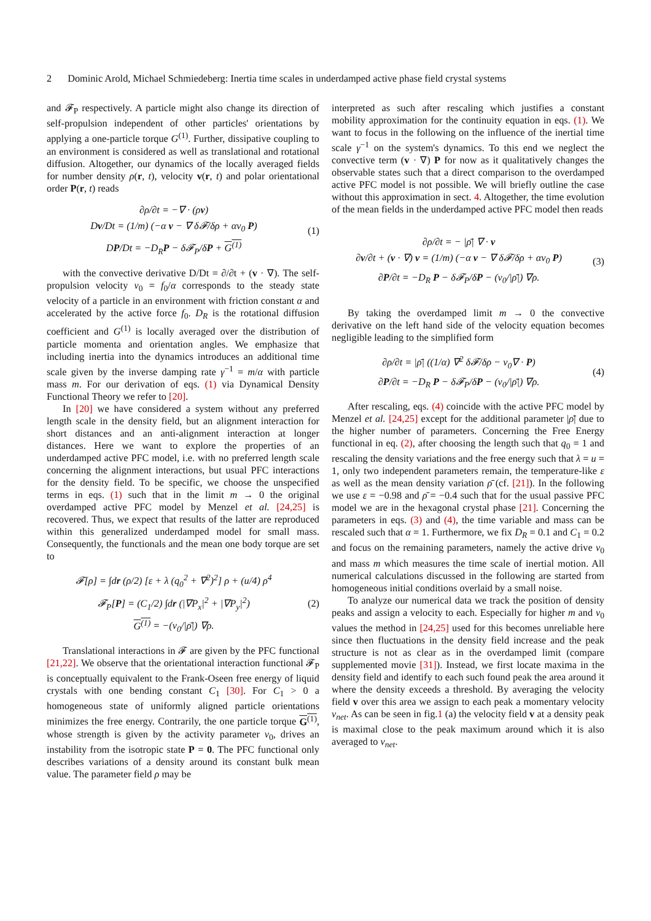2 Dominic Arold, Michael Schmiedeberg: Inertia time scales in underdamped active phase field crystal systems
and 𝓕<sub>P</sub> respectively. A particle might also change its direction of self-propulsion independent of other particles' orientations by applying a one-particle torque G<sup>(1)</sup>. Further, dissipative coupling to an environment is considered as well as translational and rotational diffusion. Altogether, our dynamics of the locally averaged fields for number density ρ(r, t), velocity v(r, t) and polar orientational order P(r, t) reads
∂ρ/∂t = −∇ · (ρv)
Dv/Dt = (1/m) (−α v − ∇ δ𝓕/δρ + αv<sub>0</sub> P)
DP/Dt = −D<sub>R</sub>P − δ𝓕<sub>P</sub>/δP + G<sup>(1)</sup>
(1)
with the convective derivative D/Dt = ∂/∂t + (v · ∇). The self-propulsion velocity v<sub>0</sub> = f<sub>0</sub>/α corresponds to the steady state velocity of a particle in an environment with friction constant α and accelerated by the active force f<sub>0</sub>. D<sub>R</sub> is the rotational diffusion coefficient and G<sup>(1)</sup> is locally averaged over the distribution of particle momenta and orientation angles. We emphasize that including inertia into the dynamics introduces an additional time scale given by the inverse damping rate γ<sup>−1</sup> = m/α with particle mass m. For our derivation of eqs. (1) via Dynamical Density Functional Theory we refer to [20].
In [20] we have considered a system without any preferred length scale in the density field, but an alignment interaction for short distances and an anti-alignment interaction at longer distances. Here we want to explore the properties of an underdamped active PFC model, i.e. with no preferred length scale concerning the alignment interactions, but usual PFC interactions for the density field. To be specific, we choose the unspecified terms in eqs. (1) such that in the limit m → 0 the original overdamped active PFC model by Menzel et al. [24,25] is recovered. Thus, we expect that results of the latter are reproduced within this generalized underdamped model for small mass. Consequently, the functionals and the mean one body torque are set to
𝓕[ρ] = ∫dr (ρ/2) [ε + λ (q<sub>0</sub><sup>2</sup> + ∇<sup>2</sup>)<sup>2</sup>] ρ + (u/4) ρ<sup>4</sup>
𝓕<sub>P</sub>[P] = (C<sub>1</sub>/2) ∫dr (|∇P<sub>x</sub>|<sup>2</sup> + |∇P<sub>y</sub>|<sup>2</sup>)
G<sup>(1)</sup> = −(v<sub>0</sub>/|ρ̄|) ∇ρ.
(2)
Translational interactions in 𝓕 are given by the PFC functional [21,22]. We observe that the orientational interaction functional 𝓕<sub>P</sub> is conceptually equivalent to the Frank-Oseen free energy of liquid crystals with one bending constant C<sub>1</sub> [30]. For C<sub>1</sub> > 0 a homogeneous state of uniformly aligned particle orientations minimizes the free energy. Contrarily, the one particle torque G<sup>(1)</sup>, whose strength is given by the activity parameter v<sub>0</sub>, drives an instability from the isotropic state P = 0. The PFC functional only describes variations of a density around its constant bulk mean value. The parameter field ρ may be
interpreted as such after rescaling which justifies a constant mobility approximation for the continuity equation in eqs. (1). We want to focus in the following on the influence of the inertial time scale γ<sup>−1</sup> on the system's dynamics. To this end we neglect the convective term (v · ∇) P for now as it qualitatively changes the observable states such that a direct comparison to the overdamped active PFC model is not possible. We will briefly outline the case without this approximation in sect. 4. Altogether, the time evolution of the mean fields in the underdamped active PFC model then reads
∂ρ/∂t = − |ρ̄| ∇ · v
∂v/∂t + (v · ∇) v = (1/m) (−α v − ∇ δ𝓕/δρ + αv<sub>0</sub> P)
∂P/∂t = −D<sub>R</sub> P − δ𝓕<sub>P</sub>/δP − (v<sub>0</sub>/|ρ̄|) ∇ρ.
(3)
By taking the overdamped limit m → 0 the convective derivative on the left hand side of the velocity equation becomes negligible leading to the simplified form
∂ρ/∂t = |ρ̄| ((1/α) ∇<sup>2</sup> δ𝓕/δρ − v<sub>0</sub>∇ · P)
∂P/∂t = −D<sub>R</sub> P − δ𝓕<sub>P</sub>/δP − (v<sub>0</sub>/|ρ̄|) ∇ρ.
(4)
After rescaling, eqs. (4) coincide with the active PFC model by Menzel et al. [24,25] except for the additional parameter |ρ̄| due to the higher number of parameters. Concerning the Free Energy functional in eq. (2), after choosing the length such that q<sub>0</sub> = 1 and rescaling the density variations and the free energy such that λ = u = 1, only two independent parameters remain, the temperature-like ε as well as the mean density variation ρ̄ (cf. [21]). In the following we use ε = −0.98 and ρ̄ = −0.4 such that for the usual passive PFC model we are in the hexagonal crystal phase [21]. Concerning the parameters in eqs. (3) and (4), the time variable and mass can be rescaled such that α = 1. Furthermore, we fix D<sub>R</sub> = 0.1 and C<sub>1</sub> = 0.2 and focus on the remaining parameters, namely the active drive v<sub>0</sub> and mass m which measures the time scale of inertial motion. All numerical calculations discussed in the following are started from homogeneous initial conditions overlaid by a small noise.
To analyze our numerical data we track the position of density peaks and assign a velocity to each. Especially for higher m and v<sub>0</sub> values the method in [24,25] used for this becomes unreliable here since then fluctuations in the density field increase and the peak structure is not as clear as in the overdamped limit (compare supplemented movie [31]). Instead, we first locate maxima in the density field and identify to each such found peak the area around it where the density exceeds a threshold. By averaging the velocity field v over this area we assign to each peak a momentary velocity v<sub>net</sub>. As can be seen in fig.1 (a) the velocity field v at a density peak is maximal close to the peak maximum around which it is also averaged to v<sub>net</sub>.